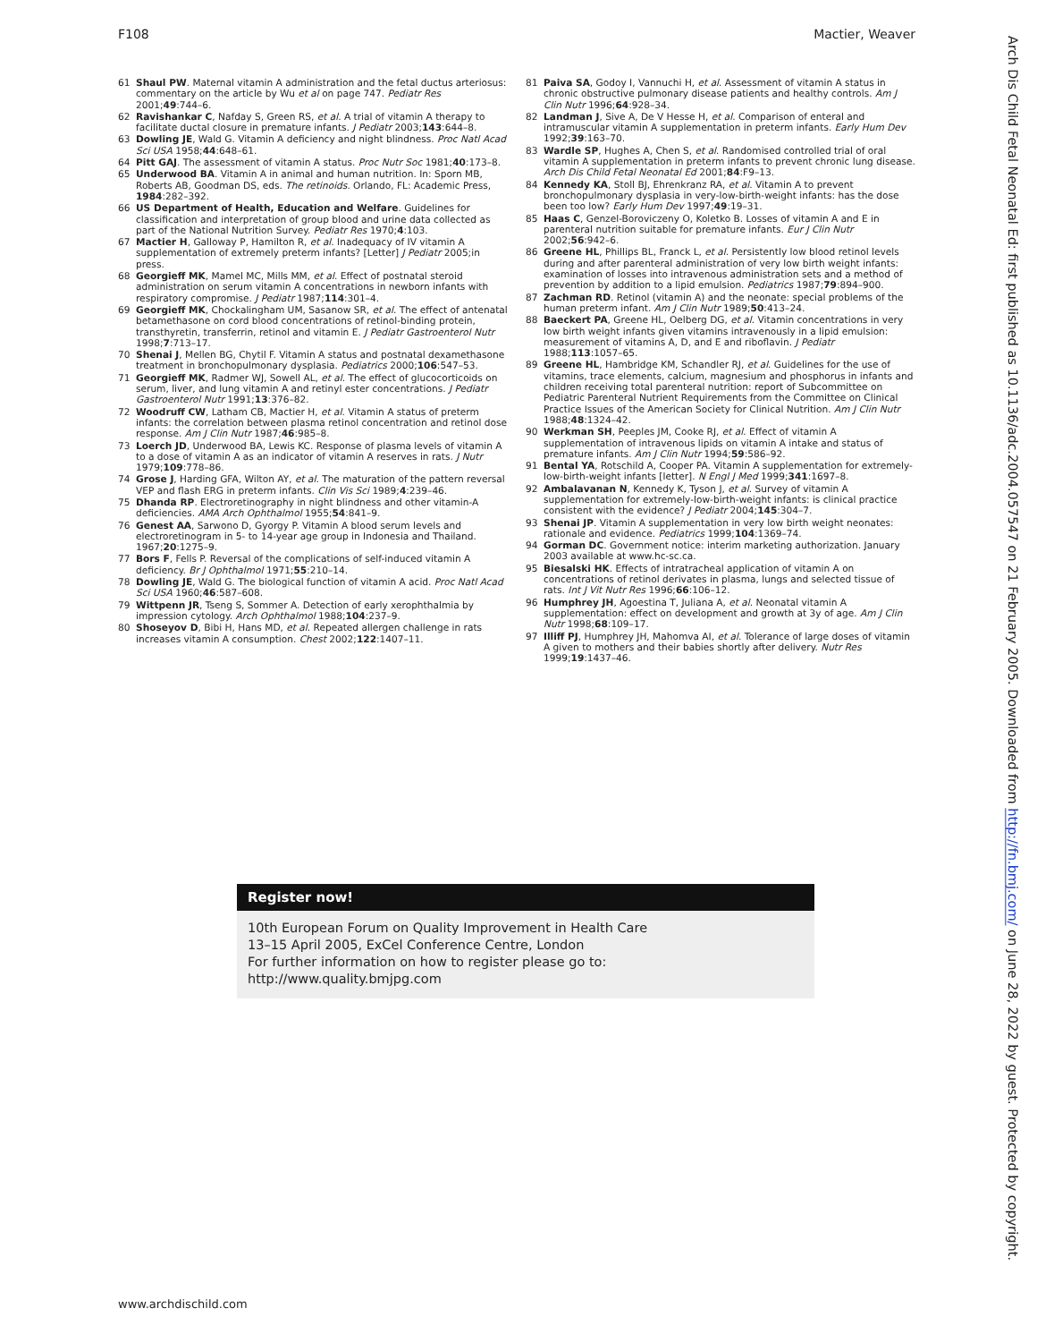F108 Mactier, Weaver
61 Shaul PW. Maternal vitamin A administration and the fetal ductus arteriosus: commentary on the article by Wu et al on page 747. Pediatr Res 2001;49:744–6.
62 Ravishankar C, Nafday S, Green RS, et al. A trial of vitamin A therapy to facilitate ductal closure in premature infants. J Pediatr 2003;143:644–8.
63 Dowling JE, Wald G. Vitamin A deficiency and night blindness. Proc Natl Acad Sci USA 1958;44:648–61.
64 Pitt GAJ. The assessment of vitamin A status. Proc Nutr Soc 1981;40:173–8.
65 Underwood BA. Vitamin A in animal and human nutrition. In: Sporn MB, Roberts AB, Goodman DS, eds. The retinoids. Orlando, FL: Academic Press, 1984:282–392.
66 US Department of Health, Education and Welfare. Guidelines for classification and interpretation of group blood and urine data collected as part of the National Nutrition Survey. Pediatr Res 1970;4:103.
67 Mactier H, Galloway P, Hamilton R, et al. Inadequacy of IV vitamin A supplementation of extremely preterm infants? [Letter] J Pediatr 2005;in press.
68 Georgieff MK, Mamel MC, Mills MM, et al. Effect of postnatal steroid administration on serum vitamin A concentrations in newborn infants with respiratory compromise. J Pediatr 1987;114:301–4.
69 Georgieff MK, Chockalingham UM, Sasanow SR, et al. The effect of antenatal betamethasone on cord blood concentrations of retinol-binding protein, transthyretin, transferrin, retinol and vitamin E. J Pediatr Gastroenterol Nutr 1998;7:713–17.
70 Shenai J, Mellen BG, Chytil F. Vitamin A status and postnatal dexamethasone treatment in bronchopulmonary dysplasia. Pediatrics 2000;106:547–53.
71 Georgieff MK, Radmer WJ, Sowell AL, et al. The effect of glucocorticoids on serum, liver, and lung vitamin A and retinyl ester concentrations. J Pediatr Gastroenterol Nutr 1991;13:376–82.
72 Woodruff CW, Latham CB, Mactier H, et al. Vitamin A status of preterm infants: the correlation between plasma retinol concentration and retinol dose response. Am J Clin Nutr 1987;46:985–8.
73 Loerch JD, Underwood BA, Lewis KC. Response of plasma levels of vitamin A to a dose of vitamin A as an indicator of vitamin A reserves in rats. J Nutr 1979;109:778–86.
74 Grose J, Harding GFA, Wilton AY, et al. The maturation of the pattern reversal VEP and flash ERG in preterm infants. Clin Vis Sci 1989;4:239–46.
75 Dhanda RP. Electroretinography in night blindness and other vitamin-A deficiencies. AMA Arch Ophthalmol 1955;54:841–9.
76 Genest AA, Sarwono D, Gyorgy P. Vitamin A blood serum levels and electroretinogram in 5- to 14-year age group in Indonesia and Thailand. 1967;20:1275–9.
77 Bors F, Fells P. Reversal of the complications of self-induced vitamin A deficiency. Br J Ophthalmol 1971;55:210–14.
78 Dowling JE, Wald G. The biological function of vitamin A acid. Proc Natl Acad Sci USA 1960;46:587–608.
79 Wittpenn JR, Tseng S, Sommer A. Detection of early xerophthalmia by impression cytology. Arch Ophthalmol 1988;104:237–9.
80 Shoseyov D, Bibi H, Hans MD, et al. Repeated allergen challenge in rats increases vitamin A consumption. Chest 2002;122:1407–11.
81 Paiva SA, Godoy I, Vannuchi H, et al. Assessment of vitamin A status in chronic obstructive pulmonary disease patients and healthy controls. Am J Clin Nutr 1996;64:928–34.
82 Landman J, Sive A, De V Hesse H, et al. Comparison of enteral and intramuscular vitamin A supplementation in preterm infants. Early Hum Dev 1992;39:163–70.
83 Wardle SP, Hughes A, Chen S, et al. Randomised controlled trial of oral vitamin A supplementation in preterm infants to prevent chronic lung disease. Arch Dis Child Fetal Neonatal Ed 2001;84:F9–13.
84 Kennedy KA, Stoll BJ, Ehrenkranz RA, et al. Vitamin A to prevent bronchopulmonary dysplasia in very-low-birth-weight infants: has the dose been too low? Early Hum Dev 1997;49:19–31.
85 Haas C, Genzel-Boroviczeny O, Koletko B. Losses of vitamin A and E in parenteral nutrition suitable for premature infants. Eur J Clin Nutr 2002;56:942–6.
86 Greene HL, Phillips BL, Franck L, et al. Persistently low blood retinol levels during and after parenteral administration of very low birth weight infants: examination of losses into intravenous administration sets and a method of prevention by addition to a lipid emulsion. Pediatrics 1987;79:894–900.
87 Zachman RD. Retinol (vitamin A) and the neonate: special problems of the human preterm infant. Am J Clin Nutr 1989;50:413–24.
88 Baeckert PA, Greene HL, Oelberg DG, et al. Vitamin concentrations in very low birth weight infants given vitamins intravenously in a lipid emulsion: measurement of vitamins A, D, and E and riboflavin. J Pediatr 1988;113:1057–65.
89 Greene HL, Hambridge KM, Schandler RJ, et al. Guidelines for the use of vitamins, trace elements, calcium, magnesium and phosphorus in infants and children receiving total parenteral nutrition: report of Subcommittee on Pediatric Parenteral Nutrient Requirements from the Committee on Clinical Practice Issues of the American Society for Clinical Nutrition. Am J Clin Nutr 1988;48:1324–42.
90 Werkman SH, Peeples JM, Cooke RJ, et al. Effect of vitamin A supplementation of intravenous lipids on vitamin A intake and status of premature infants. Am J Clin Nutr 1994;59:586–92.
91 Bental YA, Rotschild A, Cooper PA. Vitamin A supplementation for extremely-low-birth-weight infants [letter]. N Engl J Med 1999;341:1697–8.
92 Ambalavanan N, Kennedy K, Tyson J, et al. Survey of vitamin A supplementation for extremely-low-birth-weight infants: is clinical practice consistent with the evidence? J Pediatr 2004;145:304–7.
93 Shenai JP. Vitamin A supplementation in very low birth weight neonates: rationale and evidence. Pediatrics 1999;104:1369–74.
94 Gorman DC. Government notice: interim marketing authorization. January 2003 available at www.hc-sc.ca.
95 Biesalski HK. Effects of intratracheal application of vitamin A on concentrations of retinol derivates in plasma, lungs and selected tissue of rats. Int J Vit Nutr Res 1996;66:106–12.
96 Humphrey JH, Agoestina T, Juliana A, et al. Neonatal vitamin A supplementation: effect on development and growth at 3y of age. Am J Clin Nutr 1998;68:109–17.
97 Illiff PJ, Humphrey JH, Mahomva AI, et al. Tolerance of large doses of vitamin A given to mothers and their babies shortly after delivery. Nutr Res 1999;19:1437–46.
Register now!
10th European Forum on Quality Improvement in Health Care
13–15 April 2005, ExCel Conference Centre, London
For further information on how to register please go to:
http://www.quality.bmjpg.com
Arch Dis Child Fetal Neonatal Ed: first published as 10.1136/adc.2004.057547 on 21 February 2005. Downloaded from http://fn.bmj.com/ on June 28, 2022 by guest. Protected by copyright.
www.archdischild.com